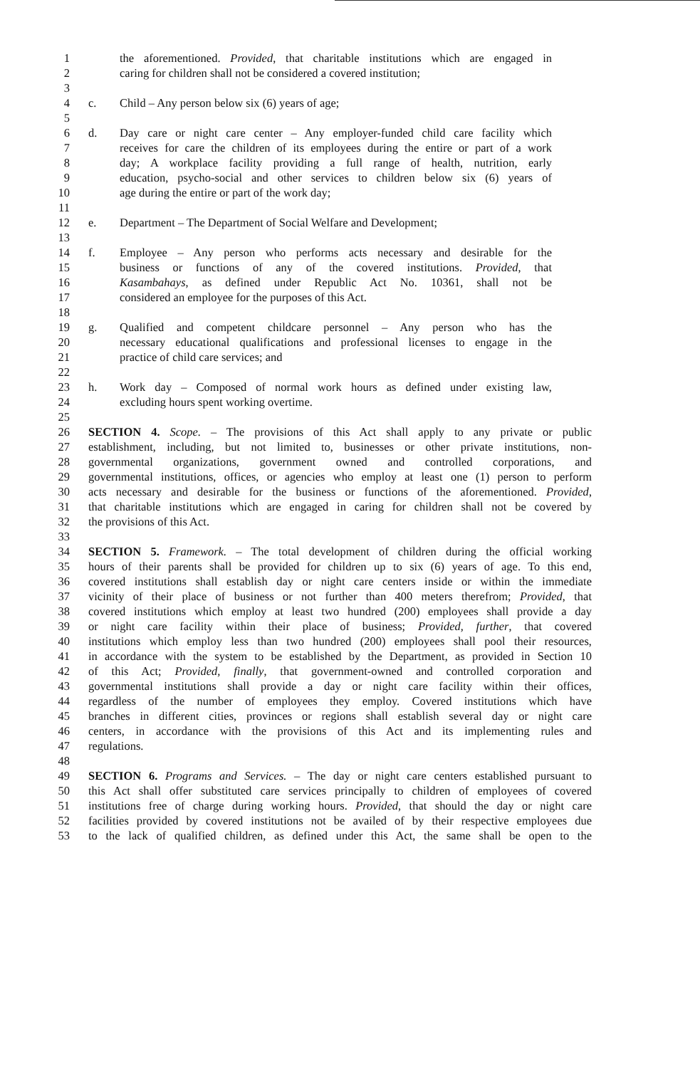1 the aforementioned. Provided, that charitable institutions which are engaged in
2 caring for children shall not be considered a covered institution;
3
4 c. Child – Any person below six (6) years of age;
5
6 d. Day care or night care center – Any employer-funded child care facility which
7 receives for care the children of its employees during the entire or part of a work
8 day; A workplace facility providing a full range of health, nutrition, early
9 education, psycho-social and other services to children below six (6) years of
10 age during the entire or part of the work day;
11
12 e. Department – The Department of Social Welfare and Development;
13
14 f. Employee – Any person who performs acts necessary and desirable for the
15 business or functions of any of the covered institutions. Provided, that
16 Kasambahays, as defined under Republic Act No. 10361, shall not be
17 considered an employee for the purposes of this Act.
18
19 g. Qualified and competent childcare personnel – Any person who has the
20 necessary educational qualifications and professional licenses to engage in the
21 practice of child care services; and
22
23 h. Work day – Composed of normal work hours as defined under existing law,
24 excluding hours spent working overtime.
25
26 SECTION 4. Scope. – The provisions of this Act shall apply to any private or public
27 establishment, including, but not limited to, businesses or other private institutions, non-
28 governmental organizations, government owned and controlled corporations, and
29 governmental institutions, offices, or agencies who employ at least one (1) person to perform
30 acts necessary and desirable for the business or functions of the aforementioned. Provided,
31 that charitable institutions which are engaged in caring for children shall not be covered by
32 the provisions of this Act.
33
34 SECTION 5. Framework. – The total development of children during the official working
35 hours of their parents shall be provided for children up to six (6) years of age. To this end,
36 covered institutions shall establish day or night care centers inside or within the immediate
37 vicinity of their place of business or not further than 400 meters therefrom; Provided, that
38 covered institutions which employ at least two hundred (200) employees shall provide a day
39 or night care facility within their place of business; Provided, further, that covered
40 institutions which employ less than two hundred (200) employees shall pool their resources,
41 in accordance with the system to be established by the Department, as provided in Section 10
42 of this Act; Provided, finally, that government-owned and controlled corporation and
43 governmental institutions shall provide a day or night care facility within their offices,
44 regardless of the number of employees they employ. Covered institutions which have
45 branches in different cities, provinces or regions shall establish several day or night care
46 centers, in accordance with the provisions of this Act and its implementing rules and
47 regulations.
48
49 SECTION 6. Programs and Services. – The day or night care centers established pursuant to
50 this Act shall offer substituted care services principally to children of employees of covered
51 institutions free of charge during working hours. Provided, that should the day or night care
52 facilities provided by covered institutions not be availed of by their respective employees due
53 to the lack of qualified children, as defined under this Act, the same shall be open to the